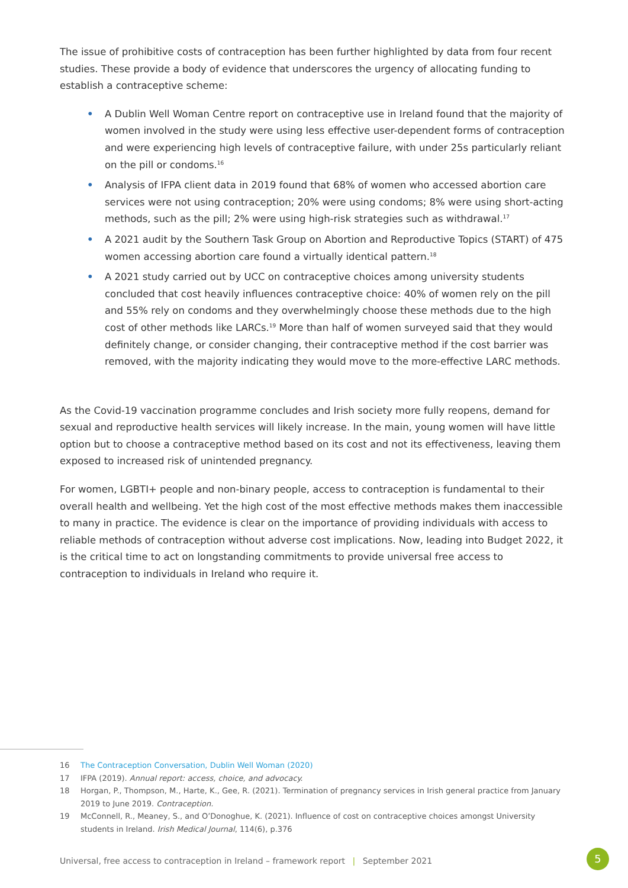The issue of prohibitive costs of contraception has been further highlighted by data from four recent studies. These provide a body of evidence that underscores the urgency of allocating funding to establish a contraceptive scheme:
• A Dublin Well Woman Centre report on contraceptive use in Ireland found that the majority of women involved in the study were using less effective user-dependent forms of contraception and were experiencing high levels of contraceptive failure, with under 25s particularly reliant on the pill or condoms.<sup>16</sup>
• Analysis of IFPA client data in 2019 found that 68% of women who accessed abortion care services were not using contraception; 20% were using condoms; 8% were using short-acting methods, such as the pill; 2% were using high-risk strategies such as withdrawal.<sup>17</sup>
• A 2021 audit by the Southern Task Group on Abortion and Reproductive Topics (START) of 475 women accessing abortion care found a virtually identical pattern.<sup>18</sup>
• A 2021 study carried out by UCC on contraceptive choices among university students concluded that cost heavily influences contraceptive choice: 40% of women rely on the pill and 55% rely on condoms and they overwhelmingly choose these methods due to the high cost of other methods like LARCs.<sup>19</sup> More than half of women surveyed said that they would definitely change, or consider changing, their contraceptive method if the cost barrier was removed, with the majority indicating they would move to the more-effective LARC methods.
As the Covid-19 vaccination programme concludes and Irish society more fully reopens, demand for sexual and reproductive health services will likely increase. In the main, young women will have little option but to choose a contraceptive method based on its cost and not its effectiveness, leaving them exposed to increased risk of unintended pregnancy.
For women, LGBTI+ people and non-binary people, access to contraception is fundamental to their overall health and wellbeing. Yet the high cost of the most effective methods makes them inaccessible to many in practice. The evidence is clear on the importance of providing individuals with access to reliable methods of contraception without adverse cost implications. Now, leading into Budget 2022, it is the critical time to act on longstanding commitments to provide universal free access to contraception to individuals in Ireland who require it.
16 The Contraception Conversation, Dublin Well Woman (2020)
17 IFPA (2019). Annual report: access, choice, and advocacy.
18 Horgan, P., Thompson, M., Harte, K., Gee, R. (2021). Termination of pregnancy services in Irish general practice from January 2019 to June 2019. Contraception.
19 McConnell, R., Meaney, S., and O’Donoghue, K. (2021). Influence of cost on contraceptive choices amongst University students in Ireland. Irish Medical Journal, 114(6), p.376
Universal, free access to contraception in Ireland – framework report | September 2021
5